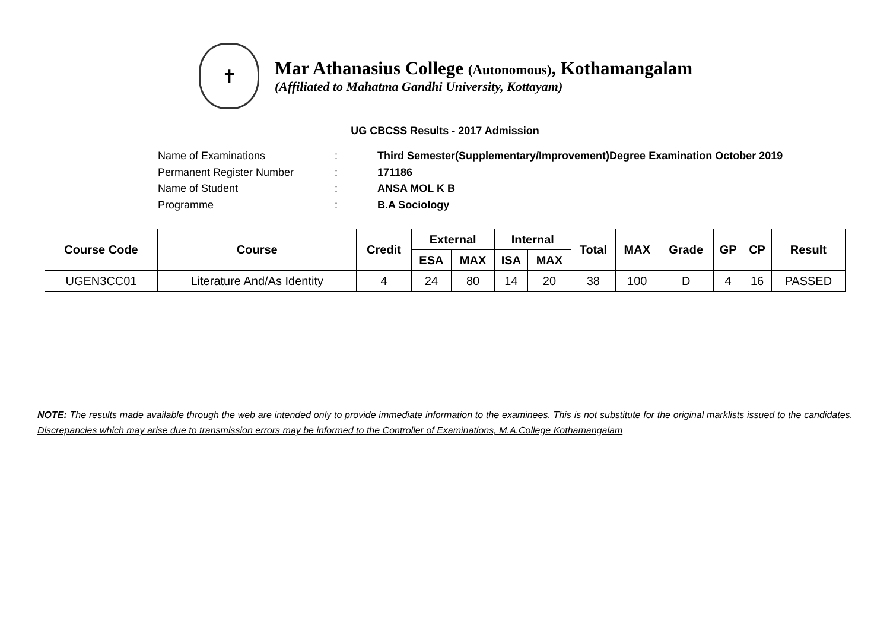✝
Mar Athanasius College (Autonomous), Kothamangalam
(Affiliated to Mahatma Gandhi University, Kottayam)
UG CBCSS Results - 2017 Admission
Name of Examinations: Third Semester(Supplementary/Improvement)Degree Examination October 2019
Permanent Register Number: 171186
Name of Student: ANSA MOL K B
Programme: B.A Sociology
| Course Code | Course | Credit | External | | Internal | | Total | MAX | Grade | GP | CP | Result |
| --- | --- | --- | --- | --- | --- | --- | --- | --- | --- | --- | --- | --- |
| | | | ESA | MAX | ISA | MAX | | | | | | |
| UGEN3CC01 | Literature And/As Identity | 4 | 24 | 80 | 14 | 20 | 38 | 100 | D | 4 | 16 | PASSED |
NOTE: The results made available through the web are intended only to provide immediate information to the examinees. This is not substitute for the original marklists issued to the candidates. Discrepancies which may arise due to transmission errors may be informed to the Controller of Examinations, M.A.College Kothamangalam